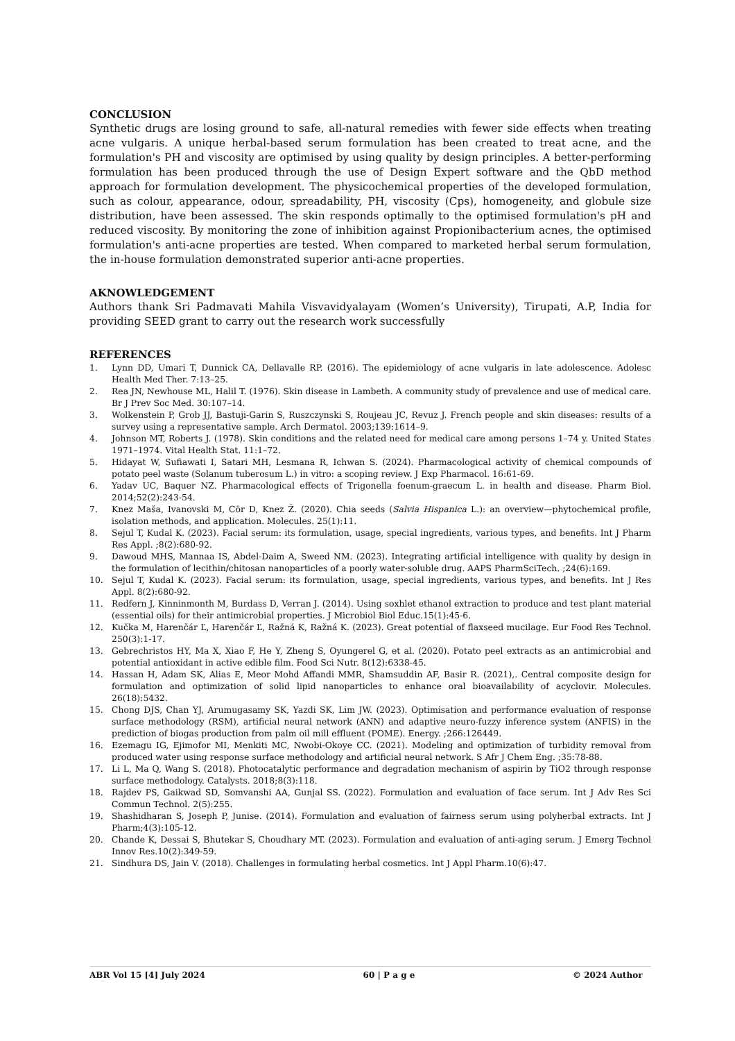CONCLUSION
Synthetic drugs are losing ground to safe, all-natural remedies with fewer side effects when treating acne vulgaris. A unique herbal-based serum formulation has been created to treat acne, and the formulation's PH and viscosity are optimised by using quality by design principles. A better-performing formulation has been produced through the use of Design Expert software and the QbD method approach for formulation development. The physicochemical properties of the developed formulation, such as colour, appearance, odour, spreadability, PH, viscosity (Cps), homogeneity, and globule size distribution, have been assessed. The skin responds optimally to the optimised formulation's pH and reduced viscosity. By monitoring the zone of inhibition against Propionibacterium acnes, the optimised formulation's anti-acne properties are tested. When compared to marketed herbal serum formulation, the in-house formulation demonstrated superior anti-acne properties.
AKNOWLEDGEMENT
Authors thank Sri Padmavati Mahila Visvavidyalayam (Women’s University), Tirupati, A.P, India for providing SEED grant to carry out the research work successfully
REFERENCES
1. Lynn DD, Umari T, Dunnick CA, Dellavalle RP. (2016). The epidemiology of acne vulgaris in late adolescence. Adolesc Health Med Ther. 7:13–25.
2. Rea JN, Newhouse ML, Halil T. (1976). Skin disease in Lambeth. A community study of prevalence and use of medical care. Br J Prev Soc Med. 30:107–14.
3. Wolkenstein P, Grob JJ, Bastuji-Garin S, Ruszczynski S, Roujeau JC, Revuz J. French people and skin diseases: results of a survey using a representative sample. Arch Dermatol. 2003;139:1614–9.
4. Johnson MT, Roberts J. (1978). Skin conditions and the related need for medical care among persons 1–74 y. United States 1971–1974. Vital Health Stat. 11:1–72.
5. Hidayat W, Sufiawati I, Satari MH, Lesmana R, Ichwan S. (2024). Pharmacological activity of chemical compounds of potato peel waste (Solanum tuberosum L.) in vitro: a scoping review. J Exp Pharmacol. 16:61-69.
6. Yadav UC, Baquer NZ. Pharmacological effects of Trigonella foenum-graecum L. in health and disease. Pharm Biol. 2014;52(2):243-54.
7. Knez Maša, Ivanovski M, Cör D, Knez Ž. (2020). Chia seeds (Salvia Hispanica L.): an overview—phytochemical profile, isolation methods, and application. Molecules. 25(1):11.
8. Sejul T, Kudal K. (2023). Facial serum: its formulation, usage, special ingredients, various types, and benefits. Int J Pharm Res Appl. ;8(2):680-92.
9. Dawoud MHS, Mannaa IS, Abdel-Daim A, Sweed NM. (2023). Integrating artificial intelligence with quality by design in the formulation of lecithin/chitosan nanoparticles of a poorly water-soluble drug. AAPS PharmSciTech. ;24(6):169.
10. Sejul T, Kudal K. (2023). Facial serum: its formulation, usage, special ingredients, various types, and benefits. Int J Res Appl. 8(2):680-92.
11. Redfern J, Kinninmonth M, Burdass D, Verran J. (2014). Using soxhlet ethanol extraction to produce and test plant material (essential oils) for their antimicrobial properties. J Microbiol Biol Educ.15(1):45-6.
12. Kučka M, Harenčár Ľ, Harenčár Ľ, Ražná K, Ražná K. (2023). Great potential of flaxseed mucilage. Eur Food Res Technol. 250(3):1-17.
13. Gebrechristos HY, Ma X, Xiao F, He Y, Zheng S, Oyungerel G, et al. (2020). Potato peel extracts as an antimicrobial and potential antioxidant in active edible film. Food Sci Nutr. 8(12):6338-45.
14. Hassan H, Adam SK, Alias E, Meor Mohd Affandi MMR, Shamsuddin AF, Basir R. (2021),. Central composite design for formulation and optimization of solid lipid nanoparticles to enhance oral bioavailability of acyclovir. Molecules. 26(18):5432.
15. Chong DJS, Chan YJ, Arumugasamy SK, Yazdi SK, Lim JW. (2023). Optimisation and performance evaluation of response surface methodology (RSM), artificial neural network (ANN) and adaptive neuro-fuzzy inference system (ANFIS) in the prediction of biogas production from palm oil mill effluent (POME). Energy. ;266:126449.
16. Ezemagu IG, Ejimofor MI, Menkiti MC, Nwobi-Okoye CC. (2021). Modeling and optimization of turbidity removal from produced water using response surface methodology and artificial neural network. S Afr J Chem Eng. ;35:78-88.
17. Li L, Ma Q, Wang S. (2018). Photocatalytic performance and degradation mechanism of aspirin by TiO2 through response surface methodology. Catalysts. 2018;8(3):118.
18. Rajdev PS, Gaikwad SD, Somvanshi AA, Gunjal SS. (2022). Formulation and evaluation of face serum. Int J Adv Res Sci Commun Technol. 2(5):255.
19. Shashidharan S, Joseph P, Junise. (2014). Formulation and evaluation of fairness serum using polyherbal extracts. Int J Pharm;4(3):105-12.
20. Chande K, Dessai S, Bhutekar S, Choudhary MT. (2023). Formulation and evaluation of anti-aging serum. J Emerg Technol Innov Res.10(2):349-59.
21. Sindhura DS, Jain V. (2018). Challenges in formulating herbal cosmetics. Int J Appl Pharm.10(6):47.
ABR Vol 15 [4] July 2024 60 | P a g e © 2024 Author